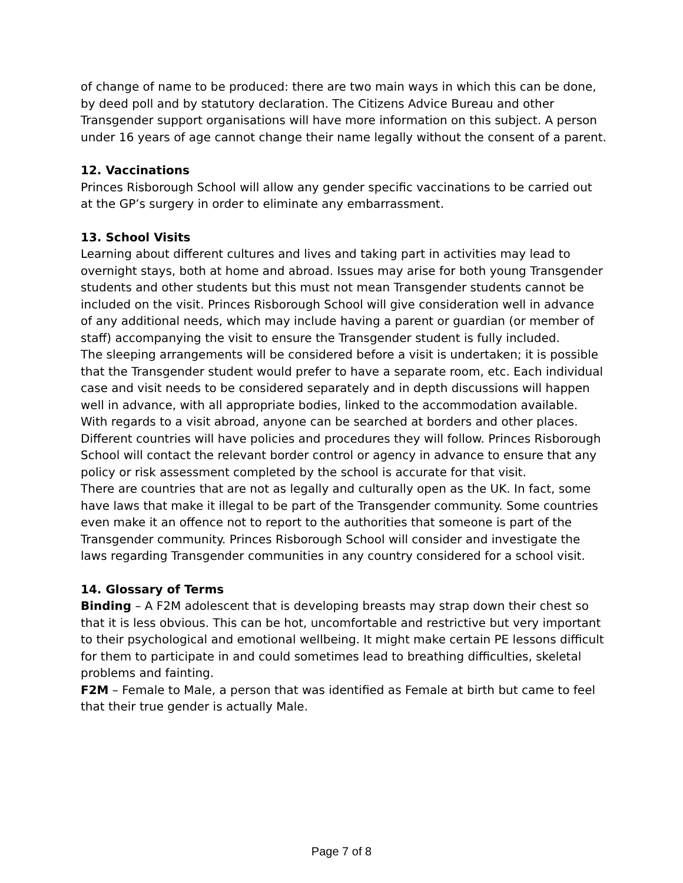of change of name to be produced: there are two main ways in which this can be done, by deed poll and by statutory declaration. The Citizens Advice Bureau and other Transgender support organisations will have more information on this subject. A person under 16 years of age cannot change their name legally without the consent of a parent.
12. Vaccinations
Princes Risborough School will allow any gender specific vaccinations to be carried out at the GP’s surgery in order to eliminate any embarrassment.
13. School Visits
Learning about different cultures and lives and taking part in activities may lead to overnight stays, both at home and abroad. Issues may arise for both young Transgender students and other students but this must not mean Transgender students cannot be included on the visit. Princes Risborough School will give consideration well in advance of any additional needs, which may include having a parent or guardian (or member of staff) accompanying the visit to ensure the Transgender student is fully included.
The sleeping arrangements will be considered before a visit is undertaken; it is possible that the Transgender student would prefer to have a separate room, etc. Each individual case and visit needs to be considered separately and in depth discussions will happen well in advance, with all appropriate bodies, linked to the accommodation available.
With regards to a visit abroad, anyone can be searched at borders and other places. Different countries will have policies and procedures they will follow. Princes Risborough School will contact the relevant border control or agency in advance to ensure that any policy or risk assessment completed by the school is accurate for that visit.
There are countries that are not as legally and culturally open as the UK. In fact, some have laws that make it illegal to be part of the Transgender community. Some countries even make it an offence not to report to the authorities that someone is part of the Transgender community. Princes Risborough School will consider and investigate the laws regarding Transgender communities in any country considered for a school visit.
14. Glossary of Terms
Binding – A F2M adolescent that is developing breasts may strap down their chest so that it is less obvious. This can be hot, uncomfortable and restrictive but very important to their psychological and emotional wellbeing. It might make certain PE lessons difficult for them to participate in and could sometimes lead to breathing difficulties, skeletal problems and fainting.
F2M – Female to Male, a person that was identified as Female at birth but came to feel that their true gender is actually Male.
Page 7 of 8